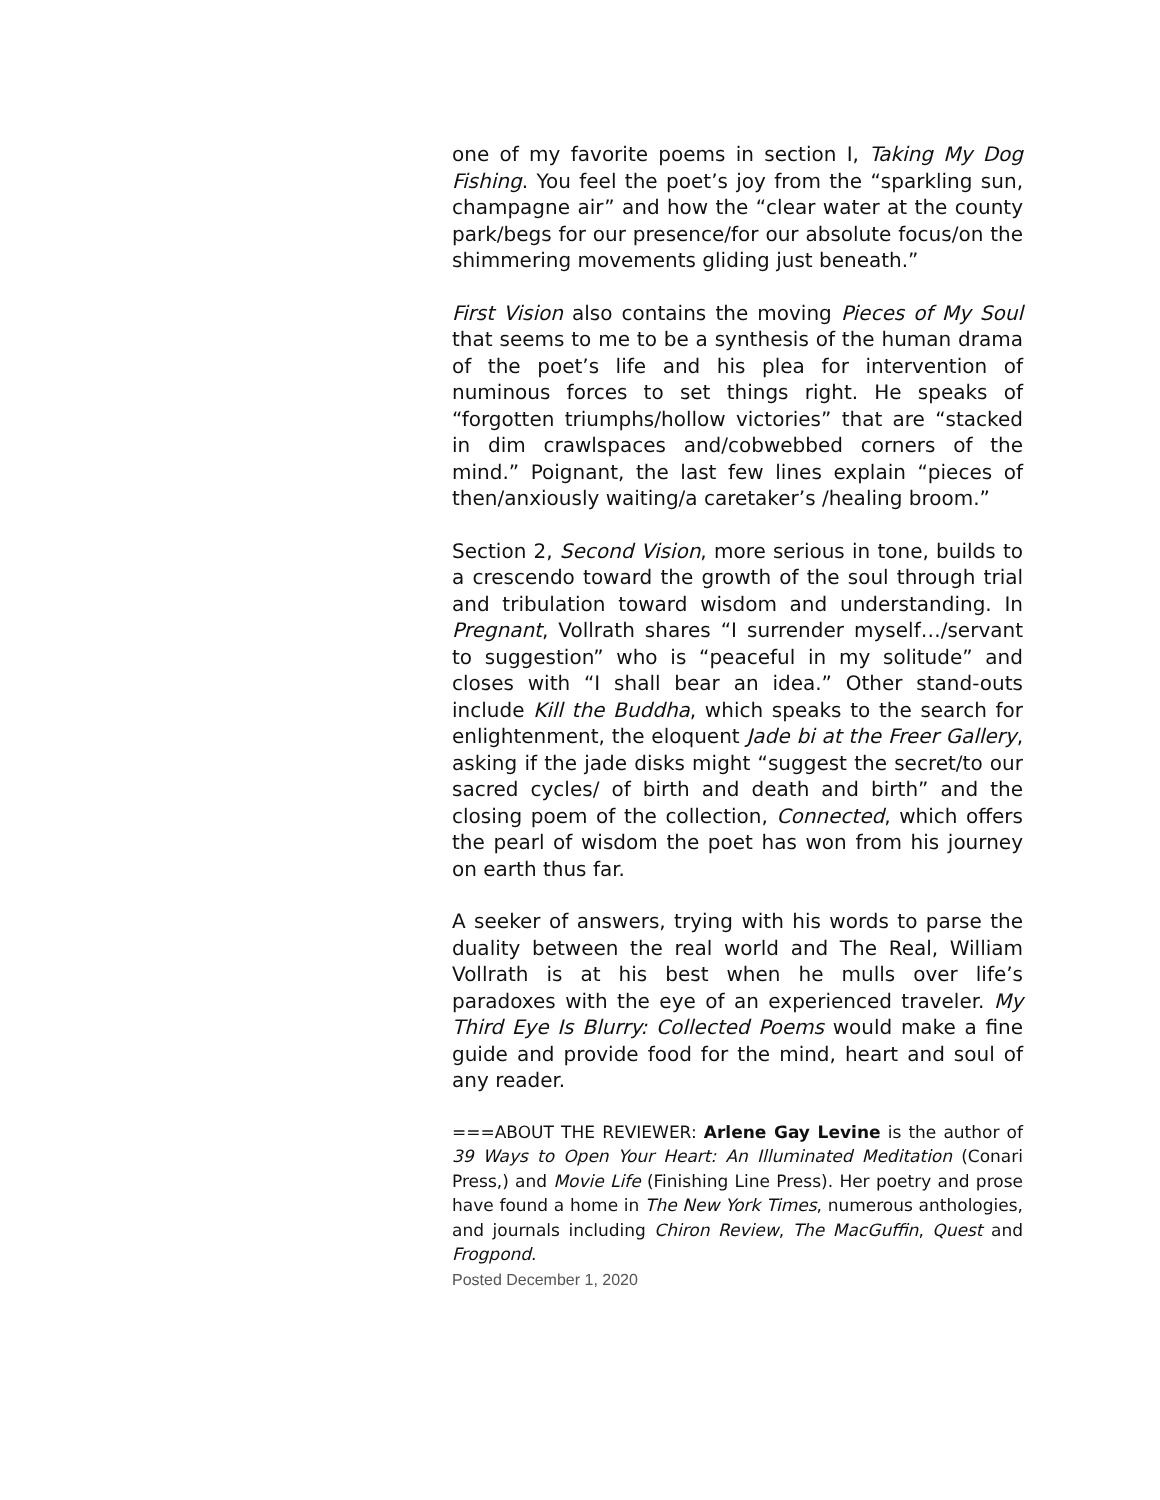one of my favorite poems in section I, Taking My Dog Fishing. You feel the poet’s joy from the “sparkling sun, champagne air” and how the “clear water at the county park/begs for our presence/for our absolute focus/on the shimmering movements gliding just beneath.”
First Vision also contains the moving Pieces of My Soul that seems to me to be a synthesis of the human drama of the poet’s life and his plea for intervention of numinous forces to set things right. He speaks of “forgotten triumphs/hollow victories” that are “stacked in dim crawlspaces and/cobwebbed corners of the mind.” Poignant, the last few lines explain “pieces of then/anxiously waiting/a caretaker’s /healing broom.”
Section 2, Second Vision, more serious in tone, builds to a crescendo toward the growth of the soul through trial and tribulation toward wisdom and understanding. In Pregnant, Vollrath shares “I surrender myself…/servant to suggestion” who is “peaceful in my solitude” and closes with “I shall bear an idea.” Other stand-outs include Kill the Buddha, which speaks to the search for enlightenment, the eloquent Jade bi at the Freer Gallery, asking if the jade disks might “suggest the secret/to our sacred cycles/ of birth and death and birth” and the closing poem of the collection, Connected, which offers the pearl of wisdom the poet has won from his journey on earth thus far.
A seeker of answers, trying with his words to parse the duality between the real world and The Real, William Vollrath is at his best when he mulls over life’s paradoxes with the eye of an experienced traveler. My Third Eye Is Blurry: Collected Poems would make a fine guide and provide food for the mind, heart and soul of any reader.
===ABOUT THE REVIEWER: Arlene Gay Levine is the author of 39 Ways to Open Your Heart: An Illuminated Meditation (Conari Press,) and Movie Life (Finishing Line Press). Her poetry and prose have found a home in The New York Times, numerous anthologies, and journals including Chiron Review, The MacGuffin, Quest and Frogpond.
Posted December 1, 2020